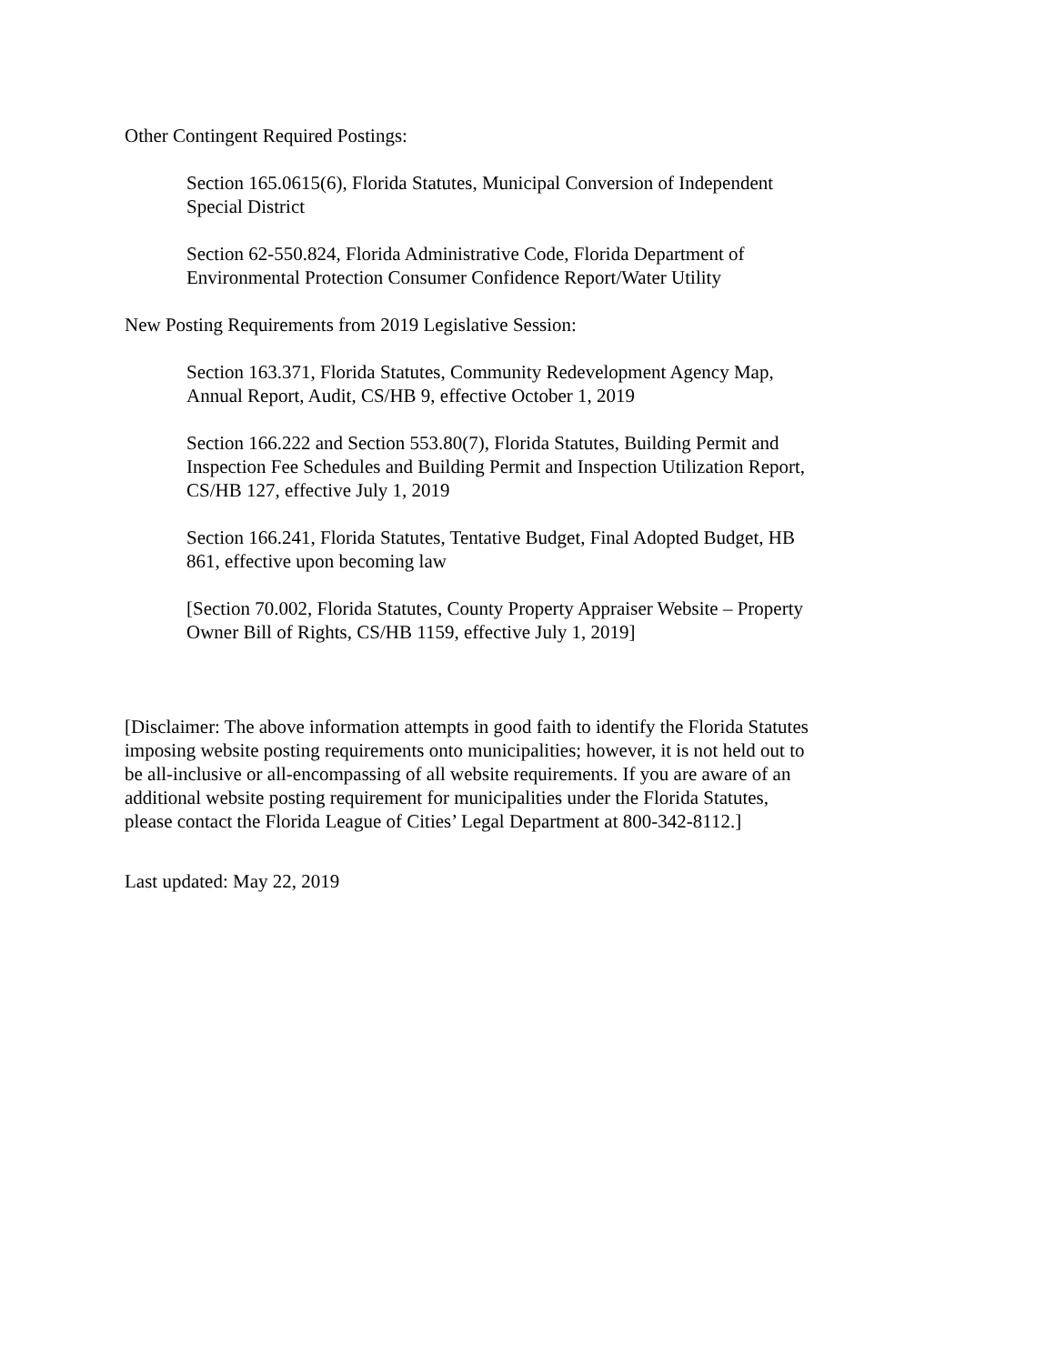Other Contingent Required Postings:
Section 165.0615(6), Florida Statutes, Municipal Conversion of Independent
Special District
Section 62-550.824, Florida Administrative Code, Florida Department of
Environmental Protection Consumer Confidence Report/Water Utility
New Posting Requirements from 2019 Legislative Session:
Section 163.371, Florida Statutes, Community Redevelopment Agency Map,
Annual Report, Audit, CS/HB 9, effective October 1, 2019
Section 166.222 and Section 553.80(7), Florida Statutes, Building Permit and
Inspection Fee Schedules and Building Permit and Inspection Utilization Report,
CS/HB 127, effective July 1, 2019
Section 166.241, Florida Statutes, Tentative Budget, Final Adopted Budget, HB
861, effective upon becoming law
[Section 70.002, Florida Statutes, County Property Appraiser Website – Property
Owner Bill of Rights, CS/HB 1159, effective July 1, 2019]
[Disclaimer: The above information attempts in good faith to identify the Florida Statutes
imposing website posting requirements onto municipalities; however, it is not held out to
be all-inclusive or all-encompassing of all website requirements. If you are aware of an
additional website posting requirement for municipalities under the Florida Statutes,
please contact the Florida League of Cities’ Legal Department at 800-342-8112.]
Last updated: May 22, 2019